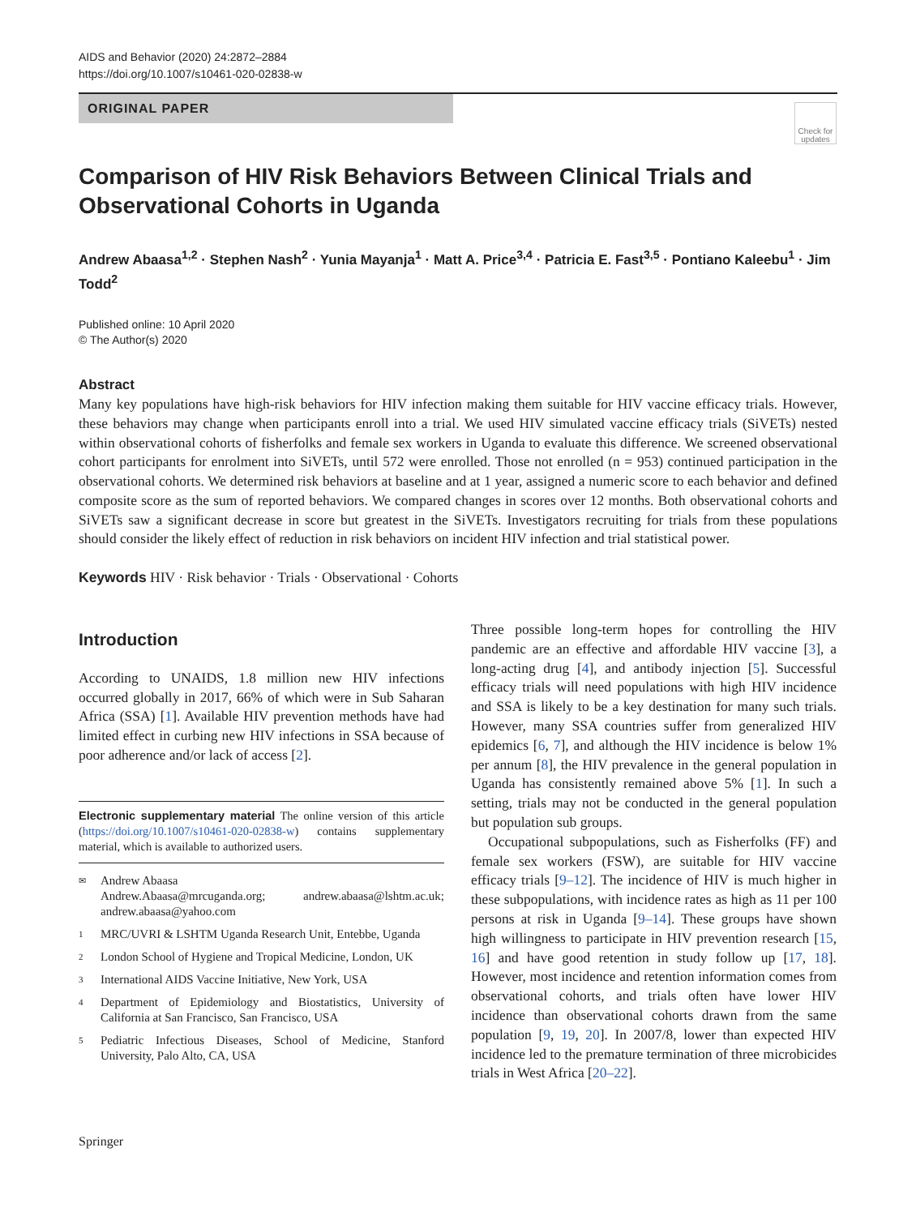AIDS and Behavior (2020) 24:2872–2884
https://doi.org/10.1007/s10461-020-02838-w
ORIGINAL PAPER
Check for updates
Comparison of HIV Risk Behaviors Between Clinical Trials and Observational Cohorts in Uganda
Andrew Abaasa<sup>1,2</sup> · Stephen Nash<sup>2</sup> · Yunia Mayanja<sup>1</sup> · Matt A. Price<sup>3,4</sup> · Patricia E. Fast<sup>3,5</sup> · Pontiano Kaleebu<sup>1</sup> · Jim Todd<sup>2</sup>
Published online: 10 April 2020
© The Author(s) 2020
Abstract
Many key populations have high-risk behaviors for HIV infection making them suitable for HIV vaccine efficacy trials. However, these behaviors may change when participants enroll into a trial. We used HIV simulated vaccine efficacy trials (SiVETs) nested within observational cohorts of fisherfolks and female sex workers in Uganda to evaluate this difference. We screened observational cohort participants for enrolment into SiVETs, until 572 were enrolled. Those not enrolled (n = 953) continued participation in the observational cohorts. We determined risk behaviors at baseline and at 1 year, assigned a numeric score to each behavior and defined composite score as the sum of reported behaviors. We compared changes in scores over 12 months. Both observational cohorts and SiVETs saw a significant decrease in score but greatest in the SiVETs. Investigators recruiting for trials from these populations should consider the likely effect of reduction in risk behaviors on incident HIV infection and trial statistical power.
Keywords HIV · Risk behavior · Trials · Observational · Cohorts
Introduction
According to UNAIDS, 1.8 million new HIV infections occurred globally in 2017, 66% of which were in Sub Saharan Africa (SSA) [1]. Available HIV prevention methods have had limited effect in curbing new HIV infections in SSA because of poor adherence and/or lack of access [2].
Electronic supplementary material The online version of this article (https://doi.org/10.1007/s10461-020-02838-w) contains supplementary material, which is available to authorized users.
✉ Andrew Abaasa
Andrew.Abaasa@mrcuganda.org; andrew.abaasa@lshtm.ac.uk; andrew.abaasa@yahoo.com
1 MRC/UVRI & LSHTM Uganda Research Unit, Entebbe, Uganda
2 London School of Hygiene and Tropical Medicine, London, UK
3 International AIDS Vaccine Initiative, New York, USA
4 Department of Epidemiology and Biostatistics, University of California at San Francisco, San Francisco, USA
5 Pediatric Infectious Diseases, School of Medicine, Stanford University, Palo Alto, CA, USA
Three possible long-term hopes for controlling the HIV pandemic are an effective and affordable HIV vaccine [3], a long-acting drug [4], and antibody injection [5]. Successful efficacy trials will need populations with high HIV incidence and SSA is likely to be a key destination for many such trials. However, many SSA countries suffer from generalized HIV epidemics [6, 7], and although the HIV incidence is below 1% per annum [8], the HIV prevalence in the general population in Uganda has consistently remained above 5% [1]. In such a setting, trials may not be conducted in the general population but population sub groups.
Occupational subpopulations, such as Fisherfolks (FF) and female sex workers (FSW), are suitable for HIV vaccine efficacy trials [9–12]. The incidence of HIV is much higher in these subpopulations, with incidence rates as high as 11 per 100 persons at risk in Uganda [9–14]. These groups have shown high willingness to participate in HIV prevention research [15, 16] and have good retention in study follow up [17, 18]. However, most incidence and retention information comes from observational cohorts, and trials often have lower HIV incidence than observational cohorts drawn from the same population [9, 19, 20]. In 2007/8, lower than expected HIV incidence led to the premature termination of three microbicides trials in West Africa [20–22].
Springer